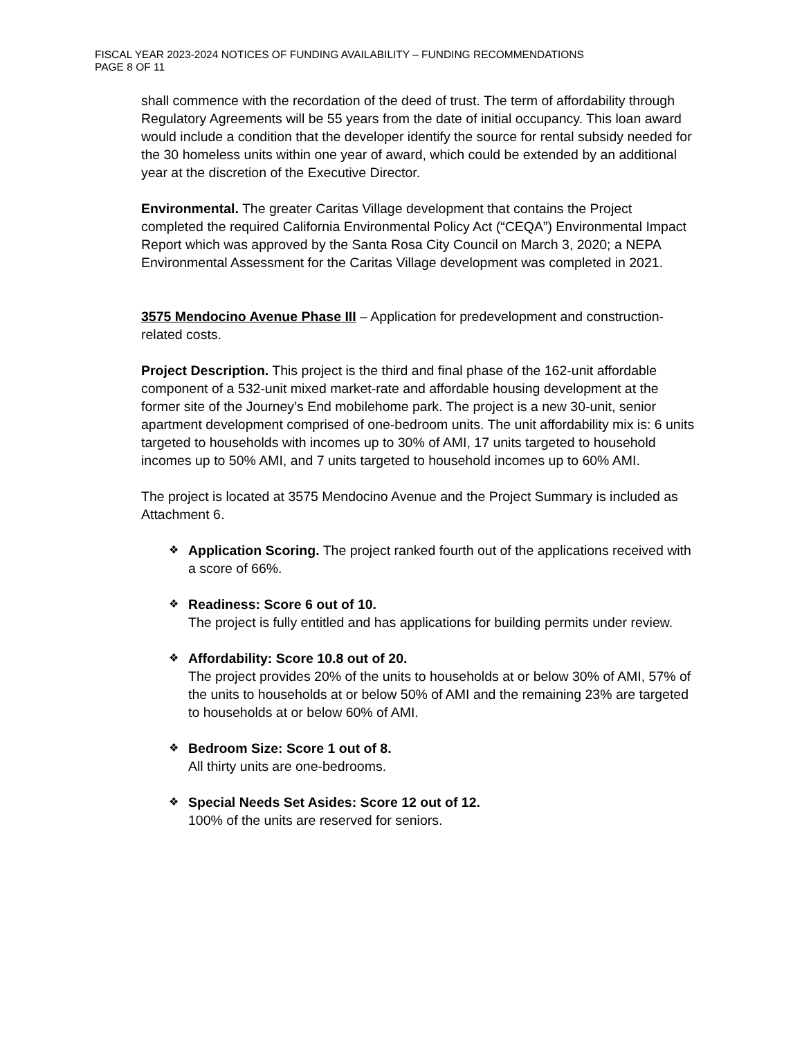FISCAL YEAR 2023-2024 NOTICES OF FUNDING AVAILABILITY – FUNDING RECOMMENDATIONS
PAGE 8 OF 11
shall commence with the recordation of the deed of trust. The term of affordability through Regulatory Agreements will be 55 years from the date of initial occupancy. This loan award would include a condition that the developer identify the source for rental subsidy needed for the 30 homeless units within one year of award, which could be extended by an additional year at the discretion of the Executive Director.
Environmental. The greater Caritas Village development that contains the Project completed the required California Environmental Policy Act (“CEQA”) Environmental Impact Report which was approved by the Santa Rosa City Council on March 3, 2020; a NEPA Environmental Assessment for the Caritas Village development was completed in 2021.
3575 Mendocino Avenue Phase III – Application for predevelopment and construction-related costs.
Project Description. This project is the third and final phase of the 162-unit affordable component of a 532-unit mixed market-rate and affordable housing development at the former site of the Journey’s End mobilehome park. The project is a new 30-unit, senior apartment development comprised of one-bedroom units. The unit affordability mix is: 6 units targeted to households with incomes up to 30% of AMI, 17 units targeted to household incomes up to 50% AMI, and 7 units targeted to household incomes up to 60% AMI.
The project is located at 3575 Mendocino Avenue and the Project Summary is included as Attachment 6.
❖ Application Scoring. The project ranked fourth out of the applications received with a score of 66%.
❖ Readiness: Score 6 out of 10.
The project is fully entitled and has applications for building permits under review.
❖ Affordability: Score 10.8 out of 20.
The project provides 20% of the units to households at or below 30% of AMI, 57% of the units to households at or below 50% of AMI and the remaining 23% are targeted to households at or below 60% of AMI.
❖ Bedroom Size: Score 1 out of 8.
All thirty units are one-bedrooms.
❖ Special Needs Set Asides: Score 12 out of 12.
100% of the units are reserved for seniors.